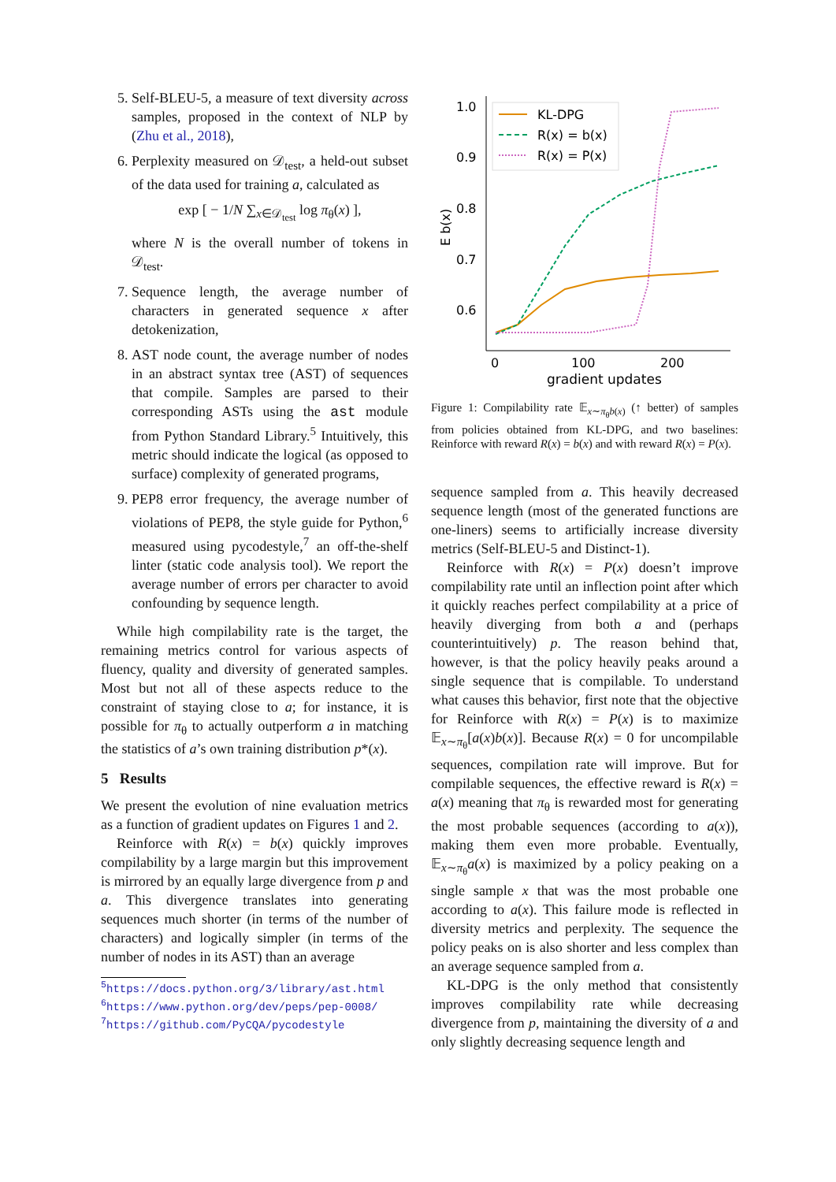5. Self-BLEU-5, a measure of text diversity across samples, proposed in the context of NLP by (Zhu et al., 2018),
6. Perplexity measured on 𝒟<sub>test</sub>, a held-out subset of the data used for training a, calculated as
exp [ − 1/N ∑<sub>x∈𝒟<sub>test</sub></sub> log π<sub>θ</sub>(x) ],
where N is the overall number of tokens in 𝒟<sub>test</sub>.
7. Sequence length, the average number of characters in generated sequence x after detokenization,
8. AST node count, the average number of nodes in an abstract syntax tree (AST) of sequences that compile. Samples are parsed to their corresponding ASTs using the ast module from Python Standard Library.<sup>5</sup> Intuitively, this metric should indicate the logical (as opposed to surface) complexity of generated programs,
9. PEP8 error frequency, the average number of violations of PEP8, the style guide for Python,<sup>6</sup> measured using pycodestyle,<sup>7</sup> an off-the-shelf linter (static code analysis tool). We report the average number of errors per character to avoid confounding by sequence length.
While high compilability rate is the target, the remaining metrics control for various aspects of fluency, quality and diversity of generated samples. Most but not all of these aspects reduce to the constraint of staying close to a; for instance, it is possible for π<sub>θ</sub> to actually outperform a in matching the statistics of a’s own training distribution p*(x).
5 Results
We present the evolution of nine evaluation metrics as a function of gradient updates on Figures 1 and 2.
Reinforce with R(x) = b(x) quickly improves compilability by a large margin but this improvement is mirrored by an equally large divergence from p and a. This divergence translates into generating sequences much shorter (in terms of the number of characters) and logically simpler (in terms of the number of nodes in its AST) than an average
<sup>5</sup> https://docs.python.org/3/library/ast.html
<sup>6</sup> https://www.python.org/dev/peps/pep-0008/
<sup>7</sup> https://github.com/PyCQA/pycodestyle
1.0
0.9
0.8
0.7
0.6
0
100
200
gradient updates
E b(x)
KL-DPG
R(x) = b(x)
R(x) = P(x)
Figure 1: Compilability rate 𝔼<sub>x∼π<sub>θ</sub>b(x)</sub> (↑ better) of samples from policies obtained from KL-DPG, and two baselines: Reinforce with reward R(x) = b(x) and with reward R(x) = P(x).
sequence sampled from a. This heavily decreased sequence length (most of the generated functions are one-liners) seems to artificially increase diversity metrics (Self-BLEU-5 and Distinct-1).
Reinforce with R(x) = P(x) doesn’t improve compilability rate until an inflection point after which it quickly reaches perfect compilability at a price of heavily diverging from both a and (perhaps counterintuitively) p. The reason behind that, however, is that the policy heavily peaks around a single sequence that is compilable. To understand what causes this behavior, first note that the objective for Reinforce with R(x) = P(x) is to maximize 𝔼<sub>x∼π<sub>θ</sub></sub>[a(x)b(x)]. Because R(x) = 0 for uncompilable sequences, compilation rate will improve. But for compilable sequences, the effective reward is R(x) = a(x) meaning that π<sub>θ</sub> is rewarded most for generating the most probable sequences (according to a(x)), making them even more probable. Eventually, 𝔼<sub>x∼π<sub>θ</sub></sub>a(x) is maximized by a policy peaking on a single sample x that was the most probable one according to a(x). This failure mode is reflected in diversity metrics and perplexity. The sequence the policy peaks on is also shorter and less complex than an average sequence sampled from a.
KL-DPG is the only method that consistently improves compilability rate while decreasing divergence from p, maintaining the diversity of a and only slightly decreasing sequence length and